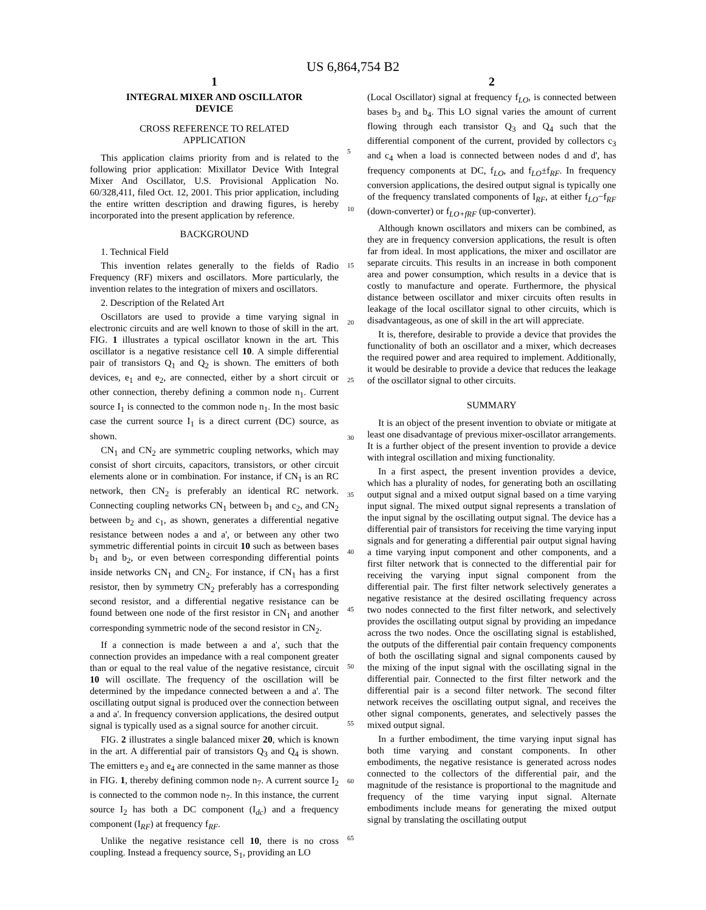US 6,864,754 B2
1
INTEGRAL MIXER AND OSCILLATOR
DEVICE
CROSS REFERENCE TO RELATED
APPLICATION
This application claims priority from and is related to the following prior application: Mixillator Device With Integral Mixer And Oscillator, U.S. Provisional Application No. 60/328,411, filed Oct. 12, 2001. This prior application, including the entire written description and drawing figures, is hereby incorporated into the present application by reference.
BACKGROUND
1. Technical Field
This invention relates generally to the fields of Radio Frequency (RF) mixers and oscillators. More particularly, the invention relates to the integration of mixers and oscillators.
2. Description of the Related Art
Oscillators are used to provide a time varying signal in electronic circuits and are well known to those of skill in the art. FIG. 1 illustrates a typical oscillator known in the art. This oscillator is a negative resistance cell 10. A simple differential pair of transistors Q<sub>1</sub> and Q<sub>2</sub> is shown. The emitters of both devices, e<sub>1</sub> and e<sub>2</sub>, are connected, either by a short circuit or other connection, thereby defining a common node n<sub>1</sub>. Current source I<sub>1</sub> is connected to the common node n<sub>1</sub>. In the most basic case the current source I<sub>1</sub> is a direct current (DC) source, as shown.
CN<sub>1</sub> and CN<sub>2</sub> are symmetric coupling networks, which may consist of short circuits, capacitors, transistors, or other circuit elements alone or in combination. For instance, if CN<sub>1</sub> is an RC network, then CN<sub>2</sub> is preferably an identical RC network. Connecting coupling networks CN<sub>1</sub> between b<sub>1</sub> and c<sub>2</sub>, and CN<sub>2</sub> between b<sub>2</sub> and c<sub>1</sub>, as shown, generates a differential negative resistance between nodes a and a', or between any other two symmetric differential points in circuit 10 such as between bases b<sub>1</sub> and b<sub>2</sub>, or even between corresponding differential points inside networks CN<sub>1</sub> and CN<sub>2</sub>. For instance, if CN<sub>1</sub> has a first resistor, then by symmetry CN<sub>2</sub> preferably has a corresponding second resistor, and a differential negative resistance can be found between one node of the first resistor in CN<sub>1</sub> and another corresponding symmetric node of the second resistor in CN<sub>2</sub>.
If a connection is made between a and a', such that the connection provides an impedance with a real component greater than or equal to the real value of the negative resistance, circuit 10 will oscillate. The frequency of the oscillation will be determined by the impedance connected between a and a'. The oscillating output signal is produced over the connection between a and a'. In frequency conversion applications, the desired output signal is typically used as a signal source for another circuit.
FIG. 2 illustrates a single balanced mixer 20, which is known in the art. A differential pair of transistors Q<sub>3</sub> and Q<sub>4</sub> is shown. The emitters e<sub>3</sub> and e<sub>4</sub> are connected in the same manner as those in FIG. 1, thereby defining common node n<sub>7</sub>. A current source I<sub>2</sub> is connected to the common node n<sub>7</sub>. In this instance, the current source I<sub>2</sub> has both a DC component (I<sub>dc</sub>) and a frequency component (I<sub>RF</sub>) at frequency f<sub>RF</sub>.
Unlike the negative resistance cell 10, there is no cross coupling. Instead a frequency source, S<sub>1</sub>, providing an LO
2
(Local Oscillator) signal at frequency f<sub>LO</sub>, is connected between bases b<sub>3</sub> and b<sub>4</sub>. This LO signal varies the amount of current flowing through each transistor Q<sub>3</sub> and Q<sub>4</sub> such that the differential component of the current, provided by collectors c<sub>3</sub> and c<sub>4</sub> when a load is connected between nodes d and d', has frequency components at DC, f<sub>LO</sub>, and f<sub>LO</sub>±f<sub>RF</sub>. In frequency conversion applications, the desired output signal is typically one of the frequency translated components of I<sub>RF</sub>, at either f<sub>LO</sub>−f<sub>RF</sub> (down-converter) or f<sub>LO+fRF</sub> (up-converter).
Although known oscillators and mixers can be combined, as they are in frequency conversion applications, the result is often far from ideal. In most applications, the mixer and oscillator are separate circuits. This results in an increase in both component area and power consumption, which results in a device that is costly to manufacture and operate. Furthermore, the physical distance between oscillator and mixer circuits often results in leakage of the local oscillator signal to other circuits, which is disadvantageous, as one of skill in the art will appreciate.
It is, therefore, desirable to provide a device that provides the functionality of both an oscillator and a mixer, which decreases the required power and area required to implement. Additionally, it would be desirable to provide a device that reduces the leakage of the oscillator signal to other circuits.
SUMMARY
It is an object of the present invention to obviate or mitigate at least one disadvantage of previous mixer-oscillator arrangements. It is a further object of the present invention to provide a device with integral oscillation and mixing functionality.
In a first aspect, the present invention provides a device, which has a plurality of nodes, for generating both an oscillating output signal and a mixed output signal based on a time varying input signal. The mixed output signal represents a translation of the input signal by the oscillating output signal. The device has a differential pair of transistors for receiving the time varying input signals and for generating a differential pair output signal having a time varying input component and other components, and a first filter network that is connected to the differential pair for receiving the varying input signal component from the differential pair. The first filter network selectively generates a negative resistance at the desired oscillating frequency across two nodes connected to the first filter network, and selectively provides the oscillating output signal by providing an impedance across the two nodes. Once the oscillating signal is established, the outputs of the differential pair contain frequency components of both the oscillating signal and signal components caused by the mixing of the input signal with the oscillating signal in the differential pair. Connected to the first filter network and the differential pair is a second filter network. The second filter network receives the oscillating output signal, and receives the other signal components, generates, and selectively passes the mixed output signal.
In a further embodiment, the time varying input signal has both time varying and constant components. In other embodiments, the negative resistance is generated across nodes connected to the collectors of the differential pair, and the magnitude of the resistance is proportional to the magnitude and frequency of the time varying input signal. Alternate embodiments include means for generating the mixed output signal by translating the oscillating output
5
10
15
20
25
30
35
40
45
50
55
60
65